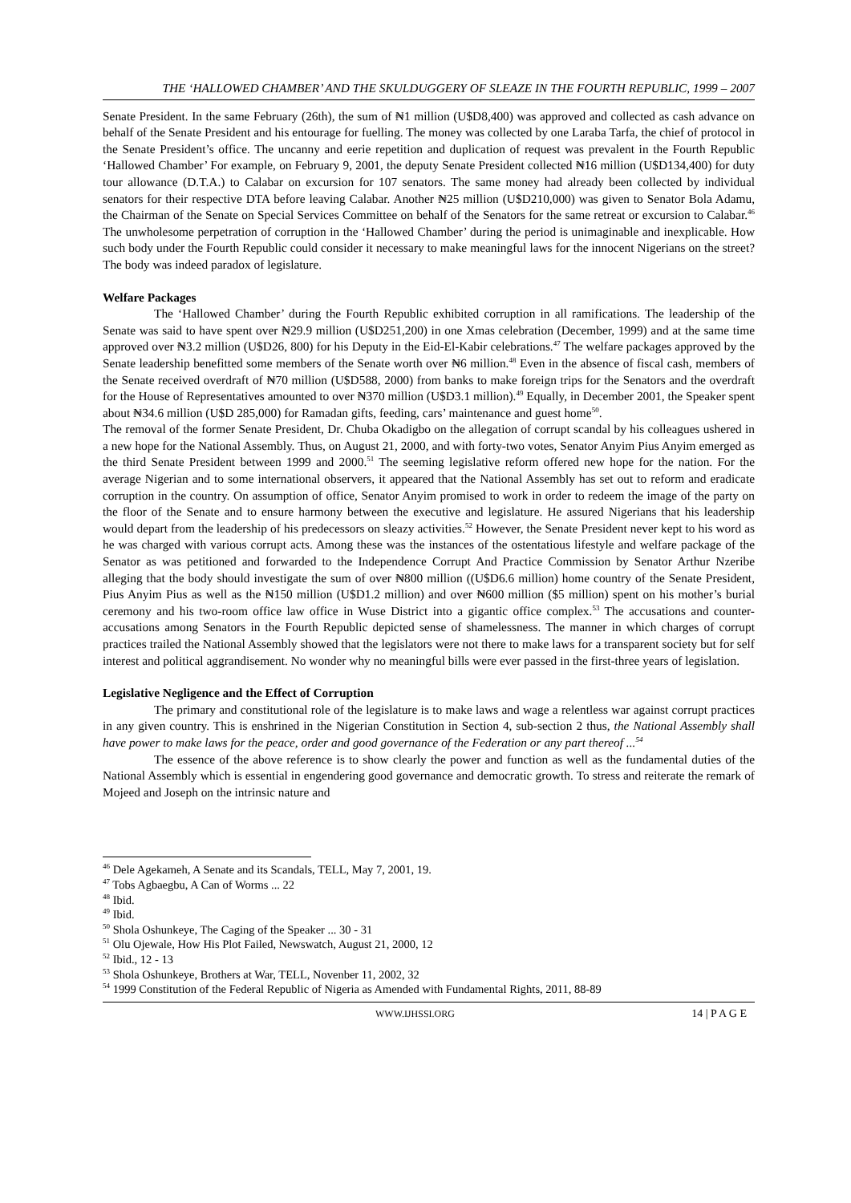THE ‘HALLOWED CHAMBER’ AND THE SKULDUGGERY OF SLEAZE IN THE FOURTH REPUBLIC, 1999 – 2007
Senate President. In the same February (26th), the sum of ₦1 million (U$D8,400) was approved and collected as cash advance on behalf of the Senate President and his entourage for fuelling. The money was collected by one Laraba Tarfa, the chief of protocol in the Senate President’s office. The uncanny and eerie repetition and duplication of request was prevalent in the Fourth Republic ‘Hallowed Chamber’ For example, on February 9, 2001, the deputy Senate President collected ₦16 million (U$D134,400) for duty tour allowance (D.T.A.) to Calabar on excursion for 107 senators. The same money had already been collected by individual senators for their respective DTA before leaving Calabar. Another ₦25 million (U$D210,000) was given to Senator Bola Adamu, the Chairman of the Senate on Special Services Committee on behalf of the Senators for the same retreat or excursion to Calabar.<sup>46</sup> The unwholesome perpetration of corruption in the ‘Hallowed Chamber’ during the period is unimaginable and inexplicable. How such body under the Fourth Republic could consider it necessary to make meaningful laws for the innocent Nigerians on the street? The body was indeed paradox of legislature.
Welfare Packages
The ‘Hallowed Chamber’ during the Fourth Republic exhibited corruption in all ramifications. The leadership of the Senate was said to have spent over ₦29.9 million (U$D251,200) in one Xmas celebration (December, 1999) and at the same time approved over ₦3.2 million (U$D26, 800) for his Deputy in the Eid-El-Kabir celebrations.<sup>47</sup> The welfare packages approved by the Senate leadership benefitted some members of the Senate worth over ₦6 million.<sup>48</sup> Even in the absence of fiscal cash, members of the Senate received overdraft of ₦70 million (U$D588, 2000) from banks to make foreign trips for the Senators and the overdraft for the House of Representatives amounted to over ₦370 million (U$D3.1 million).<sup>49</sup> Equally, in December 2001, the Speaker spent about ₦34.6 million (U$D 285,000) for Ramadan gifts, feeding, cars’ maintenance and guest home<sup>50</sup>.
The removal of the former Senate President, Dr. Chuba Okadigbo on the allegation of corrupt scandal by his colleagues ushered in a new hope for the National Assembly. Thus, on August 21, 2000, and with forty-two votes, Senator Anyim Pius Anyim emerged as the third Senate President between 1999 and 2000.<sup>51</sup> The seeming legislative reform offered new hope for the nation. For the average Nigerian and to some international observers, it appeared that the National Assembly has set out to reform and eradicate corruption in the country. On assumption of office, Senator Anyim promised to work in order to redeem the image of the party on the floor of the Senate and to ensure harmony between the executive and legislature. He assured Nigerians that his leadership would depart from the leadership of his predecessors on sleazy activities.<sup>52</sup> However, the Senate President never kept to his word as he was charged with various corrupt acts. Among these was the instances of the ostentatious lifestyle and welfare package of the Senator as was petitioned and forwarded to the Independence Corrupt And Practice Commission by Senator Arthur Nzeribe alleging that the body should investigate the sum of over ₦800 million ((U$D6.6 million) home country of the Senate President, Pius Anyim Pius as well as the ₦150 million (U$D1.2 million) and over ₦600 million ($5 million) spent on his mother’s burial ceremony and his two-room office law office in Wuse District into a gigantic office complex.<sup>53</sup> The accusations and counter-accusations among Senators in the Fourth Republic depicted sense of shamelessness. The manner in which charges of corrupt practices trailed the National Assembly showed that the legislators were not there to make laws for a transparent society but for self interest and political aggrandisement. No wonder why no meaningful bills were ever passed in the first-three years of legislation.
Legislative Negligence and the Effect of Corruption
The primary and constitutional role of the legislature is to make laws and wage a relentless war against corrupt practices in any given country. This is enshrined in the Nigerian Constitution in Section 4, sub-section 2 thus, the National Assembly shall have power to make laws for the peace, order and good governance of the Federation or any part thereof ...<sup>54</sup>
The essence of the above reference is to show clearly the power and function as well as the fundamental duties of the National Assembly which is essential in engendering good governance and democratic growth. To stress and reiterate the remark of Mojeed and Joseph on the intrinsic nature and
<sup>46</sup> Dele Agekameh, A Senate and its Scandals, TELL, May 7, 2001, 19.
<sup>47</sup> Tobs Agbaegbu, A Can of Worms ... 22
<sup>48</sup> Ibid.
<sup>49</sup> Ibid.
<sup>50</sup> Shola Oshunkeye, The Caging of the Speaker ... 30 - 31
<sup>51</sup> Olu Ojewale, How His Plot Failed, Newswatch, August 21, 2000, 12
<sup>52</sup> Ibid., 12 - 13
<sup>53</sup> Shola Oshunkeye, Brothers at War, TELL, Novenber 11, 2002, 32
<sup>54</sup> 1999 Constitution of the Federal Republic of Nigeria as Amended with Fundamental Rights, 2011, 88-89
WWW.IJHSSI.ORG 14 | P A G E